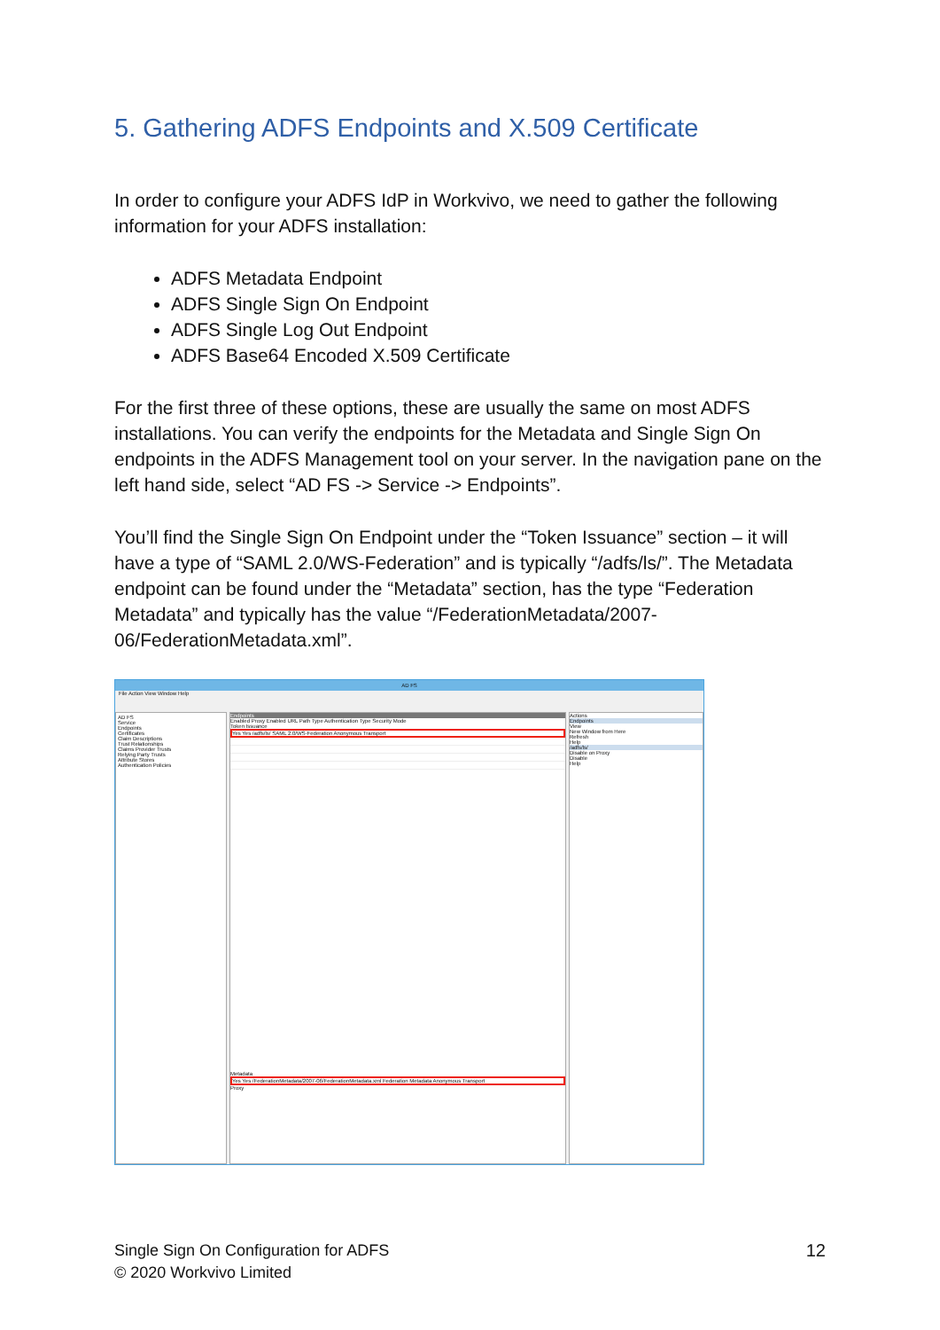5. Gathering ADFS Endpoints and X.509 Certificate
In order to configure your ADFS IdP in Workvivo, we need to gather the following information for your ADFS installation:
ADFS Metadata Endpoint
ADFS Single Sign On Endpoint
ADFS Single Log Out Endpoint
ADFS Base64 Encoded X.509 Certificate
For the first three of these options, these are usually the same on most ADFS installations. You can verify the endpoints for the Metadata and Single Sign On endpoints in the ADFS Management tool on your server. In the navigation pane on the left hand side, select “AD FS -> Service -> Endpoints”.
You’ll find the Single Sign On Endpoint under the “Token Issuance” section – it will have a type of “SAML 2.0/WS-Federation” and is typically “/adfs/ls/”. The Metadata endpoint can be found under the “Metadata” section, has the type “Federation Metadata” and typically has the value “/FederationMetadata/2007-06/FederationMetadata.xml”.
AD FS
File Action View Window Help
AD FS
Service
Endpoints
Certificates
Claim Descriptions
Trust Relationships
Claims Provider Trusts
Relying Party Trusts
Attribute Stores
Authentication Policies
Endpoints
Enabled Proxy Enabled URL Path Type Authentication Type Security Mode
Token Issuance
Yes Yes /adfs/ls/ SAML 2.0/WS-Federation Anonymous Transport
Metadata
Yes Yes /FederationMetadata/2007-06/FederationMetadata.xml Federation Metadata Anonymous Transport
Proxy
Actions
Endpoints
View
New Window from Here
Refresh
Help
/adfs/ls/
Disable on Proxy
Disable
Help
Single Sign On Configuration for ADFS
© 2020 Workvivo Limited
12